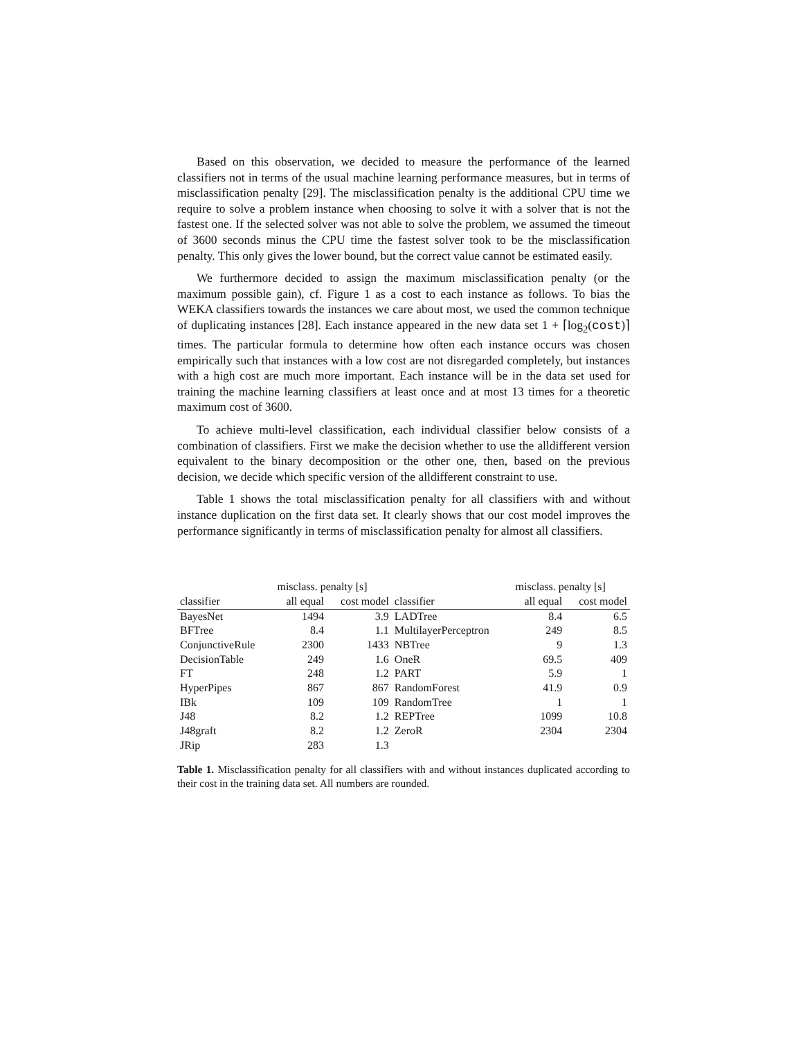Based on this observation, we decided to measure the performance of the learned classifiers not in terms of the usual machine learning performance measures, but in terms of misclassification penalty [29]. The misclassification penalty is the additional CPU time we require to solve a problem instance when choosing to solve it with a solver that is not the fastest one. If the selected solver was not able to solve the problem, we assumed the timeout of 3600 seconds minus the CPU time the fastest solver took to be the misclassification penalty. This only gives the lower bound, but the correct value cannot be estimated easily.
We furthermore decided to assign the maximum misclassification penalty (or the maximum possible gain), cf. Figure 1 as a cost to each instance as follows. To bias the WEKA classifiers towards the instances we care about most, we used the common technique of duplicating instances [28]. Each instance appeared in the new data set 1 + ⌈log<sub>2</sub>(cost)⌉ times. The particular formula to determine how often each instance occurs was chosen empirically such that instances with a low cost are not disregarded completely, but instances with a high cost are much more important. Each instance will be in the data set used for training the machine learning classifiers at least once and at most 13 times for a theoretic maximum cost of 3600.
To achieve multi-level classification, each individual classifier below consists of a combination of classifiers. First we make the decision whether to use the alldifferent version equivalent to the binary decomposition or the other one, then, based on the previous decision, we decide which specific version of the alldifferent constraint to use.
Table 1 shows the total misclassification penalty for all classifiers with and without instance duplication on the first data set. It clearly shows that our cost model improves the performance significantly in terms of misclassification penalty for almost all classifiers.
| | misclass. penalty [s] | | | misclass. penalty [s] | |
| --- | --- | --- | --- | --- | --- |
| classifier | all equal | cost model | classifier | all equal | cost model |
| BayesNet | 1494 | 3.9 | LADTree | 8.4 | 6.5 |
| BFTree | 8.4 | 1.1 | MultilayerPerceptron | 249 | 8.5 |
| ConjunctiveRule | 2300 | 1433 | NBTree | 9 | 1.3 |
| DecisionTable | 249 | 1.6 | OneR | 69.5 | 409 |
| FT | 248 | 1.2 | PART | 5.9 | 1 |
| HyperPipes | 867 | 867 | RandomForest | 41.9 | 0.9 |
| IBk | 109 | 109 | RandomTree | 1 | 1 |
| J48 | 8.2 | 1.2 | REPTree | 1099 | 10.8 |
| J48graft | 8.2 | 1.2 | ZeroR | 2304 | 2304 |
| JRip | 283 | 1.3 | | | |
Table 1. Misclassification penalty for all classifiers with and without instances duplicated according to their cost in the training data set. All numbers are rounded.